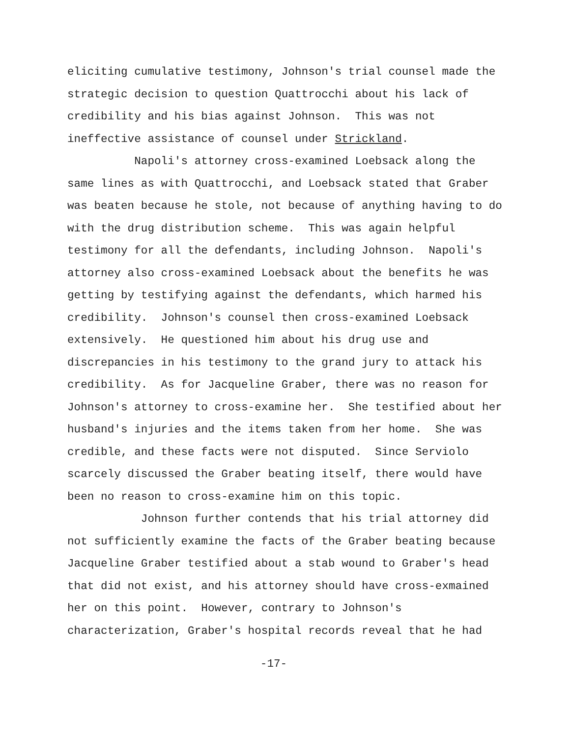eliciting cumulative testimony, Johnson's trial counsel made the strategic decision to question Quattrocchi about his lack of credibility and his bias against Johnson. This was not ineffective assistance of counsel under Strickland.
Napoli's attorney cross-examined Loebsack along the same lines as with Quattrocchi, and Loebsack stated that Graber was beaten because he stole, not because of anything having to do with the drug distribution scheme. This was again helpful testimony for all the defendants, including Johnson. Napoli's attorney also cross-examined Loebsack about the benefits he was getting by testifying against the defendants, which harmed his credibility. Johnson's counsel then cross-examined Loebsack extensively. He questioned him about his drug use and discrepancies in his testimony to the grand jury to attack his credibility. As for Jacqueline Graber, there was no reason for Johnson's attorney to cross-examine her. She testified about her husband's injuries and the items taken from her home. She was credible, and these facts were not disputed. Since Serviolo scarcely discussed the Graber beating itself, there would have been no reason to cross-examine him on this topic.
Johnson further contends that his trial attorney did not sufficiently examine the facts of the Graber beating because Jacqueline Graber testified about a stab wound to Graber's head that did not exist, and his attorney should have cross-exmained her on this point. However, contrary to Johnson's characterization, Graber's hospital records reveal that he had
-17-